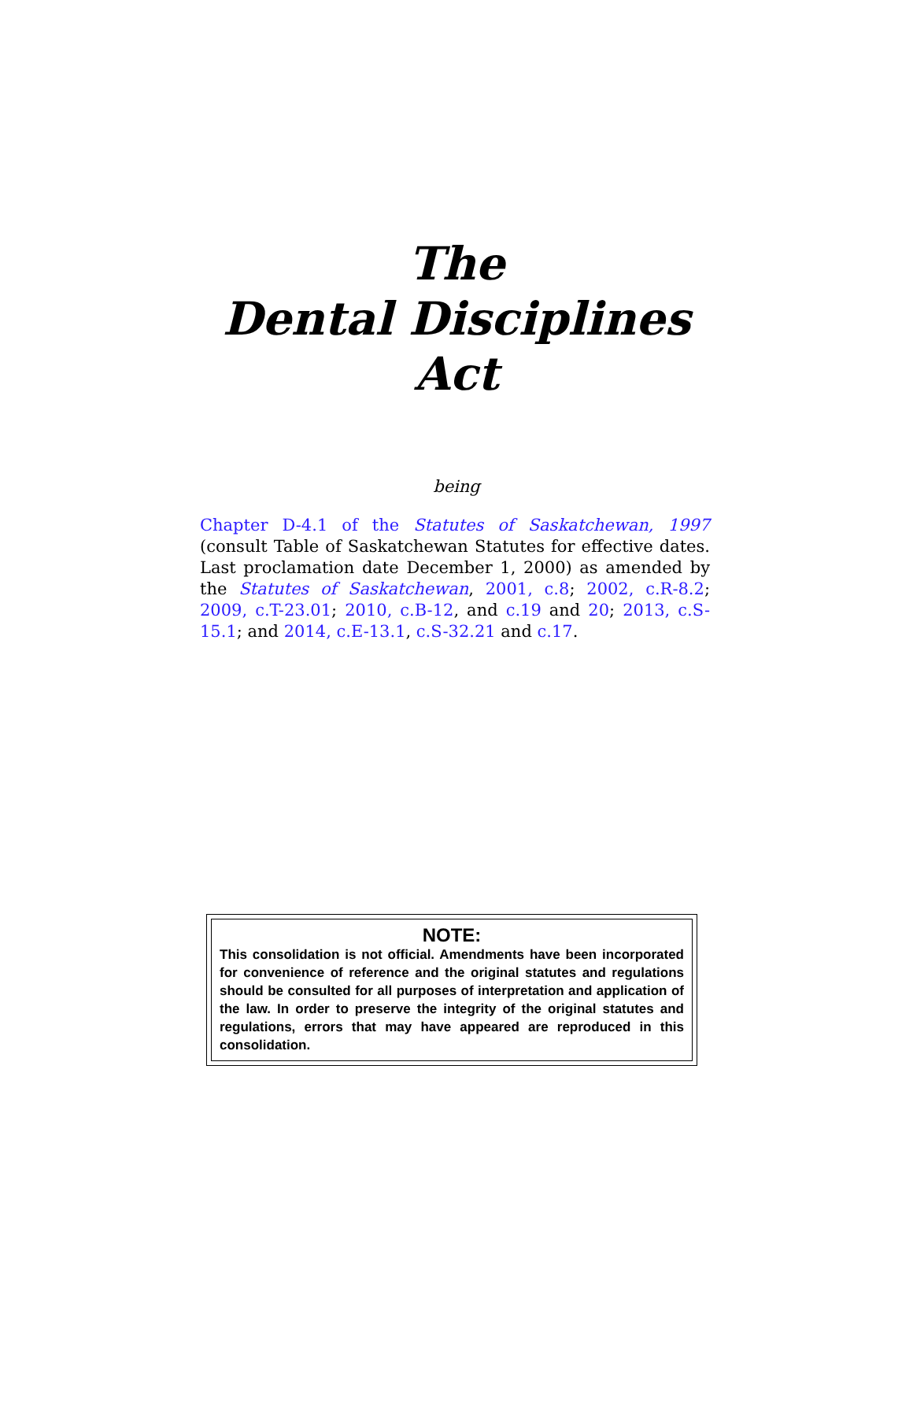The
Dental Disciplines
Act
being
Chapter D-4.1 of the Statutes of Saskatchewan, 1997 (consult Table of Saskatchewan Statutes for effective dates. Last proclamation date December 1, 2000) as amended by the Statutes of Saskatchewan, 2001, c.8; 2002, c.R-8.2; 2009, c.T-23.01; 2010, c.B-12, and c.19 and 20; 2013, c.S-15.1; and 2014, c.E-13.1, c.S-32.21 and c.17.
NOTE:
This consolidation is not official. Amendments have been incorporated for convenience of reference and the original statutes and regulations should be consulted for all purposes of interpretation and application of the law. In order to preserve the integrity of the original statutes and regulations, errors that may have appeared are reproduced in this consolidation.